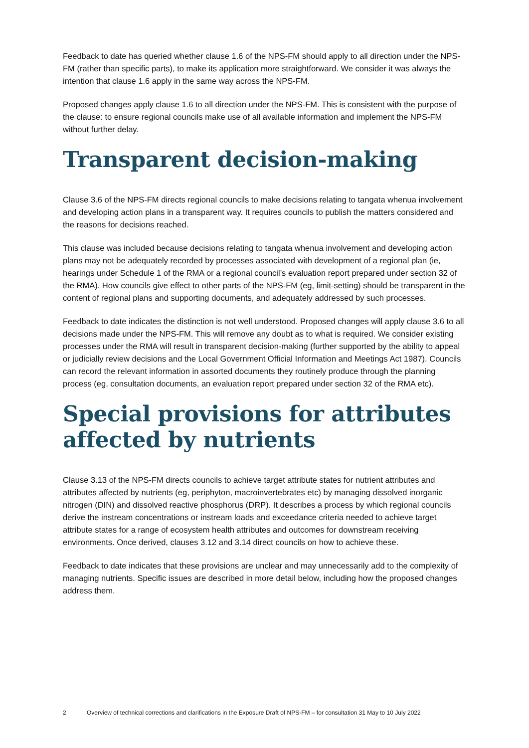Feedback to date has queried whether clause 1.6 of the NPS-FM should apply to all direction under the NPS-FM (rather than specific parts), to make its application more straightforward. We consider it was always the intention that clause 1.6 apply in the same way across the NPS-FM.
Proposed changes apply clause 1.6 to all direction under the NPS-FM. This is consistent with the purpose of the clause: to ensure regional councils make use of all available information and implement the NPS-FM without further delay.
Transparent decision-making
Clause 3.6 of the NPS-FM directs regional councils to make decisions relating to tangata whenua involvement and developing action plans in a transparent way. It requires councils to publish the matters considered and the reasons for decisions reached.
This clause was included because decisions relating to tangata whenua involvement and developing action plans may not be adequately recorded by processes associated with development of a regional plan (ie, hearings under Schedule 1 of the RMA or a regional council’s evaluation report prepared under section 32 of the RMA). How councils give effect to other parts of the NPS-FM (eg, limit-setting) should be transparent in the content of regional plans and supporting documents, and adequately addressed by such processes.
Feedback to date indicates the distinction is not well understood. Proposed changes will apply clause 3.6 to all decisions made under the NPS-FM. This will remove any doubt as to what is required. We consider existing processes under the RMA will result in transparent decision-making (further supported by the ability to appeal or judicially review decisions and the Local Government Official Information and Meetings Act 1987). Councils can record the relevant information in assorted documents they routinely produce through the planning process (eg, consultation documents, an evaluation report prepared under section 32 of the RMA etc).
Special provisions for attributes affected by nutrients
Clause 3.13 of the NPS-FM directs councils to achieve target attribute states for nutrient attributes and attributes affected by nutrients (eg, periphyton, macroinvertebrates etc) by managing dissolved inorganic nitrogen (DIN) and dissolved reactive phosphorus (DRP). It describes a process by which regional councils derive the instream concentrations or instream loads and exceedance criteria needed to achieve target attribute states for a range of ecosystem health attributes and outcomes for downstream receiving environments. Once derived, clauses 3.12 and 3.14 direct councils on how to achieve these.
Feedback to date indicates that these provisions are unclear and may unnecessarily add to the complexity of managing nutrients. Specific issues are described in more detail below, including how the proposed changes address them.
2 Overview of technical corrections and clarifications in the Exposure Draft of NPS-FM – for consultation 31 May to 10 July 2022